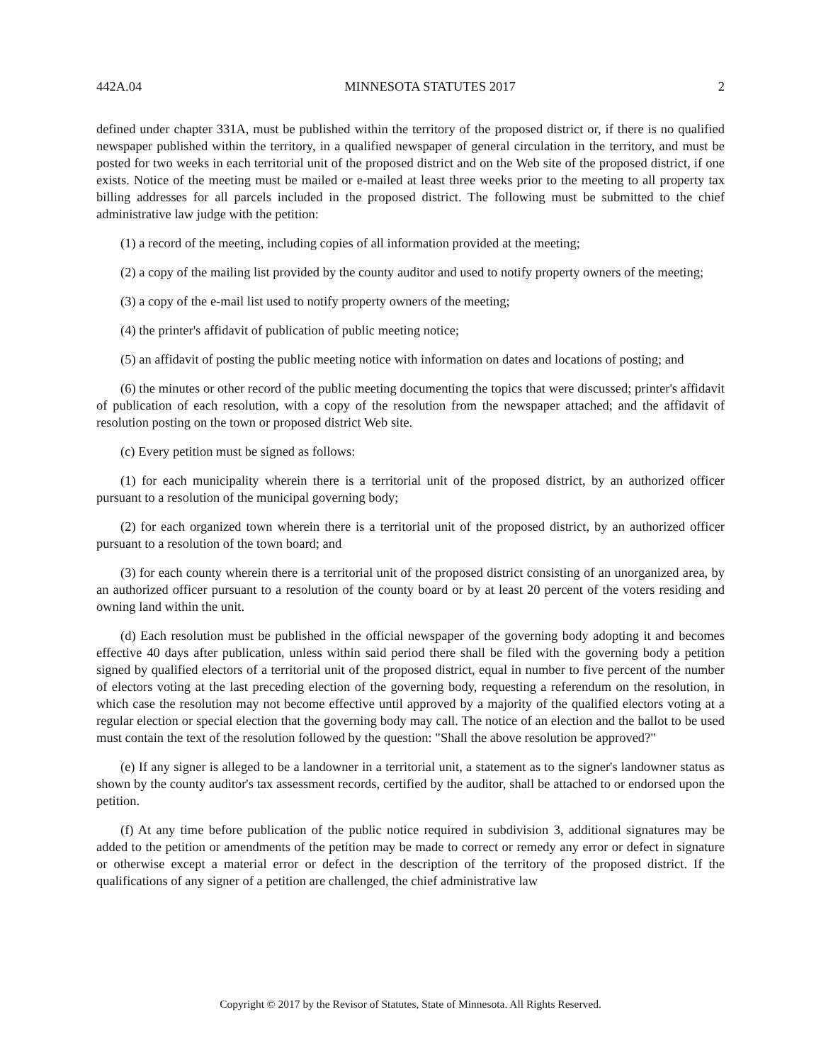442A.04 MINNESOTA STATUTES 2017 2
defined under chapter 331A, must be published within the territory of the proposed district or, if there is no qualified newspaper published within the territory, in a qualified newspaper of general circulation in the territory, and must be posted for two weeks in each territorial unit of the proposed district and on the Web site of the proposed district, if one exists. Notice of the meeting must be mailed or e-mailed at least three weeks prior to the meeting to all property tax billing addresses for all parcels included in the proposed district. The following must be submitted to the chief administrative law judge with the petition:
(1) a record of the meeting, including copies of all information provided at the meeting;
(2) a copy of the mailing list provided by the county auditor and used to notify property owners of the meeting;
(3) a copy of the e-mail list used to notify property owners of the meeting;
(4) the printer's affidavit of publication of public meeting notice;
(5) an affidavit of posting the public meeting notice with information on dates and locations of posting; and
(6) the minutes or other record of the public meeting documenting the topics that were discussed; printer's affidavit of publication of each resolution, with a copy of the resolution from the newspaper attached; and the affidavit of resolution posting on the town or proposed district Web site.
(c) Every petition must be signed as follows:
(1) for each municipality wherein there is a territorial unit of the proposed district, by an authorized officer pursuant to a resolution of the municipal governing body;
(2) for each organized town wherein there is a territorial unit of the proposed district, by an authorized officer pursuant to a resolution of the town board; and
(3) for each county wherein there is a territorial unit of the proposed district consisting of an unorganized area, by an authorized officer pursuant to a resolution of the county board or by at least 20 percent of the voters residing and owning land within the unit.
(d) Each resolution must be published in the official newspaper of the governing body adopting it and becomes effective 40 days after publication, unless within said period there shall be filed with the governing body a petition signed by qualified electors of a territorial unit of the proposed district, equal in number to five percent of the number of electors voting at the last preceding election of the governing body, requesting a referendum on the resolution, in which case the resolution may not become effective until approved by a majority of the qualified electors voting at a regular election or special election that the governing body may call. The notice of an election and the ballot to be used must contain the text of the resolution followed by the question: "Shall the above resolution be approved?"
(e) If any signer is alleged to be a landowner in a territorial unit, a statement as to the signer's landowner status as shown by the county auditor's tax assessment records, certified by the auditor, shall be attached to or endorsed upon the petition.
(f) At any time before publication of the public notice required in subdivision 3, additional signatures may be added to the petition or amendments of the petition may be made to correct or remedy any error or defect in signature or otherwise except a material error or defect in the description of the territory of the proposed district. If the qualifications of any signer of a petition are challenged, the chief administrative law
Copyright © 2017 by the Revisor of Statutes, State of Minnesota. All Rights Reserved.